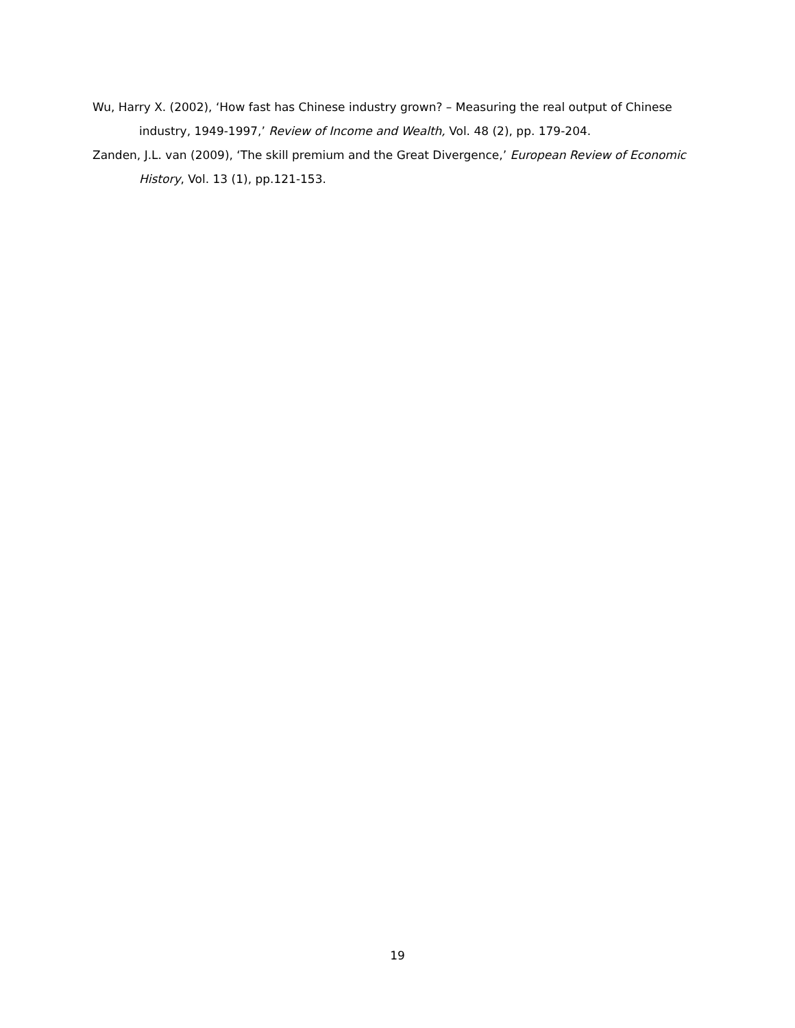Wu, Harry X. (2002), ‘How fast has Chinese industry grown? – Measuring the real output of Chinese industry, 1949-1997,’ Review of Income and Wealth, Vol. 48 (2), pp. 179-204.
Zanden, J.L. van (2009), ‘The skill premium and the Great Divergence,’ European Review of Economic History, Vol. 13 (1), pp.121-153.
19